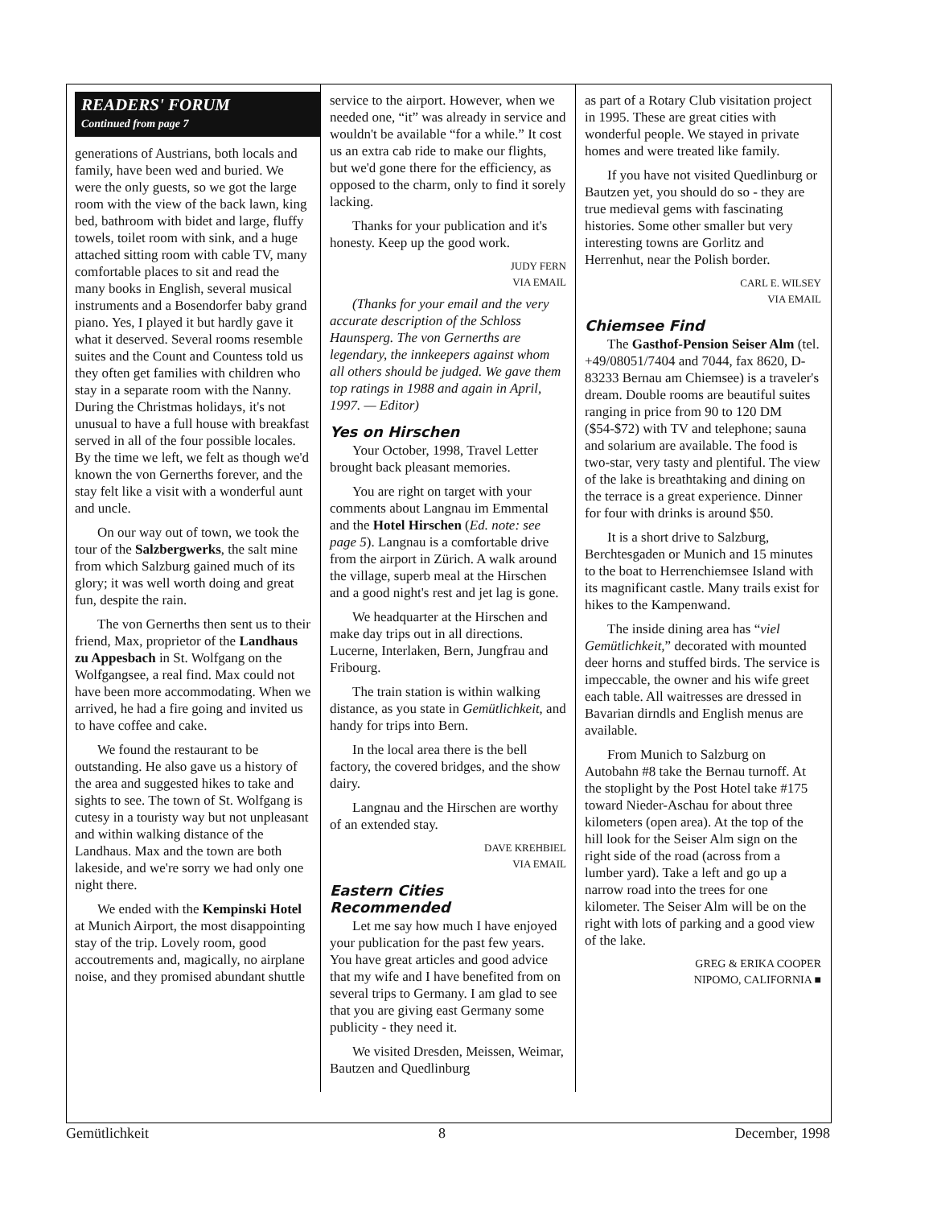READERS' FORUM
Continued from page 7
generations of Austrians, both locals and family, have been wed and buried. We were the only guests, so we got the large room with the view of the back lawn, king bed, bathroom with bidet and large, fluffy towels, toilet room with sink, and a huge attached sitting room with cable TV, many comfortable places to sit and read the many books in English, several musical instruments and a Bosendorfer baby grand piano. Yes, I played it but hardly gave it what it deserved. Several rooms resemble suites and the Count and Countess told us they often get families with children who stay in a separate room with the Nanny. During the Christmas holidays, it's not unusual to have a full house with breakfast served in all of the four possible locales. By the time we left, we felt as though we'd known the von Gernerths forever, and the stay felt like a visit with a wonderful aunt and uncle.
On our way out of town, we took the tour of the Salzbergwerks, the salt mine from which Salzburg gained much of its glory; it was well worth doing and great fun, despite the rain.
The von Gernerths then sent us to their friend, Max, proprietor of the Landhaus zu Appesbach in St. Wolfgang on the Wolfgangsee, a real find. Max could not have been more accommodating. When we arrived, he had a fire going and invited us to have coffee and cake.
We found the restaurant to be outstanding. He also gave us a history of the area and suggested hikes to take and sights to see. The town of St. Wolfgang is cutesy in a touristy way but not unpleasant and within walking distance of the Landhaus. Max and the town are both lakeside, and we're sorry we had only one night there.
We ended with the Kempinski Hotel at Munich Airport, the most disappointing stay of the trip. Lovely room, good accoutrements and, magically, no airplane noise, and they promised abundant shuttle
service to the airport. However, when we needed one, “it” was already in service and wouldn't be available “for a while.” It cost us an extra cab ride to make our flights, but we'd gone there for the efficiency, as opposed to the charm, only to find it sorely lacking.
Thanks for your publication and it's honesty. Keep up the good work.
JUDY FERN
VIA EMAIL
(Thanks for your email and the very accurate description of the Schloss Haunsperg. The von Gernerths are legendary, the innkeepers against whom all others should be judged. We gave them top ratings in 1988 and again in April, 1997. — Editor)
Yes on Hirschen
Your October, 1998, Travel Letter brought back pleasant memories.
You are right on target with your comments about Langnau im Emmental and the Hotel Hirschen (Ed. note: see page 5). Langnau is a comfortable drive from the airport in Zürich. A walk around the village, superb meal at the Hirschen and a good night's rest and jet lag is gone.
We headquarter at the Hirschen and make day trips out in all directions. Lucerne, Interlaken, Bern, Jungfrau and Fribourg.
The train station is within walking distance, as you state in Gemütlichkeit, and handy for trips into Bern.
In the local area there is the bell factory, the covered bridges, and the show dairy.
Langnau and the Hirschen are worthy of an extended stay.
DAVE KREHBIEL
VIA EMAIL
Eastern Cities Recommended
Let me say how much I have enjoyed your publication for the past few years. You have great articles and good advice that my wife and I have benefited from on several trips to Germany. I am glad to see that you are giving east Germany some publicity - they need it.
We visited Dresden, Meissen, Weimar, Bautzen and Quedlinburg
as part of a Rotary Club visitation project in 1995. These are great cities with wonderful people. We stayed in private homes and were treated like family.
If you have not visited Quedlinburg or Bautzen yet, you should do so - they are true medieval gems with fascinating histories. Some other smaller but very interesting towns are Gorlitz and Herrenhut, near the Polish border.
CARL E. WILSEY
VIA EMAIL
Chiemsee Find
The Gasthof-Pension Seiser Alm (tel. +49/08051/7404 and 7044, fax 8620, D-83233 Bernau am Chiemsee) is a traveler's dream. Double rooms are beautiful suites ranging in price from 90 to 120 DM ($54-$72) with TV and telephone; sauna and solarium are available. The food is two-star, very tasty and plentiful. The view of the lake is breathtaking and dining on the terrace is a great experience. Dinner for four with drinks is around $50.
It is a short drive to Salzburg, Berchtesgaden or Munich and 15 minutes to the boat to Herrenchiemsee Island with its magnificant castle. Many trails exist for hikes to the Kampenwand.
The inside dining area has “viel Gemütlichkeit,” decorated with mounted deer horns and stuffed birds. The service is impeccable, the owner and his wife greet each table. All waitresses are dressed in Bavarian dirndls and English menus are available.
From Munich to Salzburg on Autobahn #8 take the Bernau turnoff. At the stoplight by the Post Hotel take #175 toward Nieder-Aschau for about three kilometers (open area). At the top of the hill look for the Seiser Alm sign on the right side of the road (across from a lumber yard). Take a left and go up a narrow road into the trees for one kilometer. The Seiser Alm will be on the right with lots of parking and a good view of the lake.
GREG & ERIKA COOPER
NIPOMO, CALIFORNIA ■
Gemütlichkeit 8 December, 1998